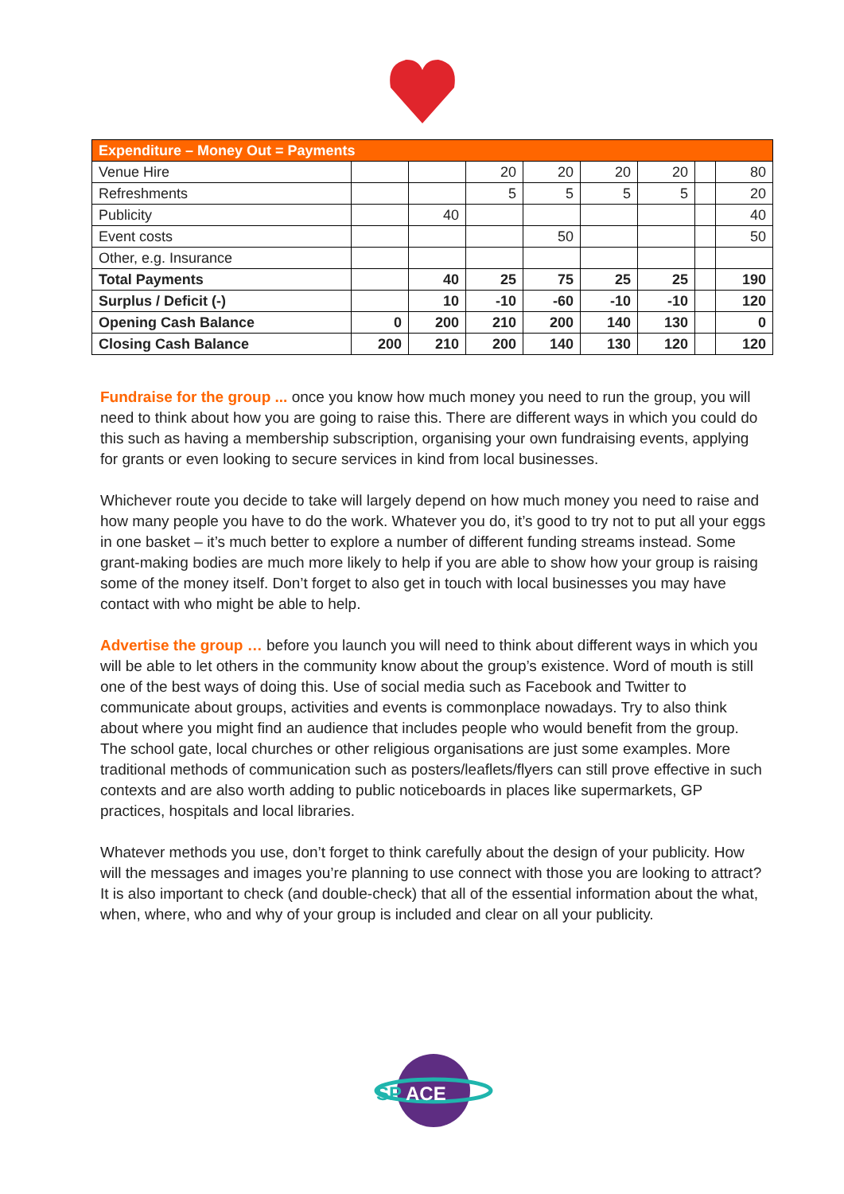| Expenditure – Money Out = Payments | | | | | | | | |
| --- | --- | --- | --- | --- | --- | --- | --- | --- |
| Venue Hire | | | 20 | 20 | 20 | 20 | | 80 |
| Refreshments | | | 5 | 5 | 5 | 5 | | 20 |
| Publicity | | 40 | | | | | | 40 |
| Event costs | | | | 50 | | | | 50 |
| Other, e.g. Insurance | | | | | | | | |
| Total Payments | | 40 | 25 | 75 | 25 | 25 | | 190 |
| Surplus / Deficit (-) | | 10 | -10 | -60 | -10 | -10 | | 120 |
| Opening Cash Balance | 0 | 200 | 210 | 200 | 140 | 130 | | 0 |
| Closing Cash Balance | 200 | 210 | 200 | 140 | 130 | 120 | | 120 |
Fundraise for the group ... once you know how much money you need to run the group, you will need to think about how you are going to raise this. There are different ways in which you could do this such as having a membership subscription, organising your own fundraising events, applying for grants or even looking to secure services in kind from local businesses.
Whichever route you decide to take will largely depend on how much money you need to raise and how many people you have to do the work. Whatever you do, it’s good to try not to put all your eggs in one basket – it’s much better to explore a number of different funding streams instead. Some grant-making bodies are much more likely to help if you are able to show how your group is raising some of the money itself. Don’t forget to also get in touch with local businesses you may have contact with who might be able to help.
Advertise the group … before you launch you will need to think about different ways in which you will be able to let others in the community know about the group’s existence. Word of mouth is still one of the best ways of doing this. Use of social media such as Facebook and Twitter to communicate about groups, activities and events is commonplace nowadays. Try to also think about where you might find an audience that includes people who would benefit from the group. The school gate, local churches or other religious organisations are just some examples. More traditional methods of communication such as posters/leaflets/flyers can still prove effective in such contexts and are also worth adding to public noticeboards in places like supermarkets, GP practices, hospitals and local libraries.
Whatever methods you use, don’t forget to think carefully about the design of your publicity. How will the messages and images you’re planning to use connect with those you are looking to attract? It is also important to check (and double-check) that all of the essential information about the what, when, where, who and why of your group is included and clear on all your publicity.
SP
ACE